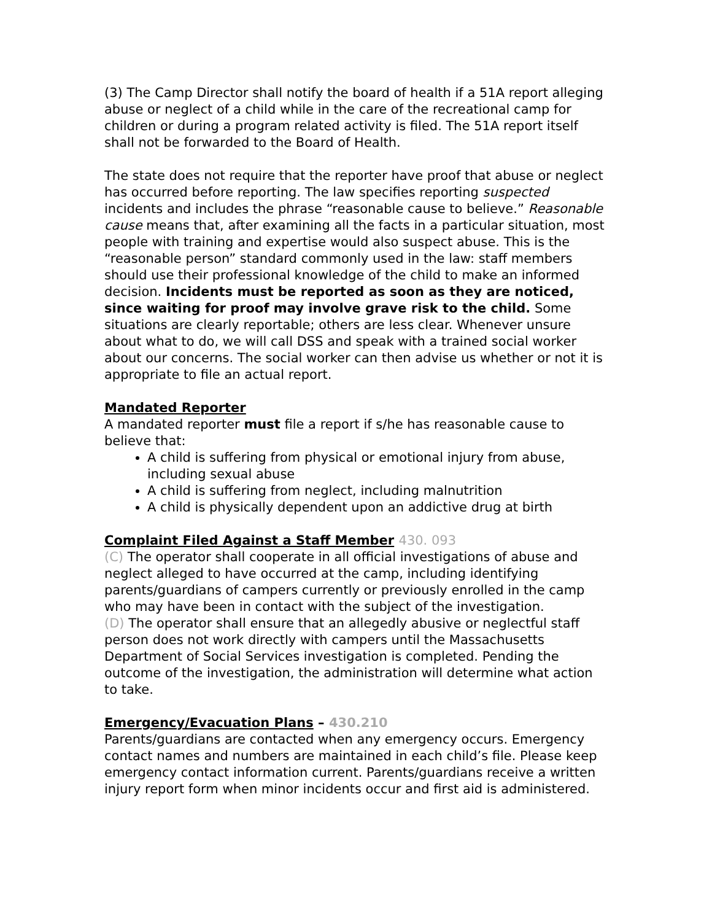(3) The Camp Director shall notify the board of health if a 51A report alleging abuse or neglect of a child while in the care of the recreational camp for children or during a program related activity is filed. The 51A report itself shall not be forwarded to the Board of Health.
The state does not require that the reporter have proof that abuse or neglect has occurred before reporting. The law specifies reporting suspected incidents and includes the phrase “reasonable cause to believe.” Reasonable cause means that, after examining all the facts in a particular situation, most people with training and expertise would also suspect abuse. This is the “reasonable person” standard commonly used in the law: staff members should use their professional knowledge of the child to make an informed decision. Incidents must be reported as soon as they are noticed, since waiting for proof may involve grave risk to the child. Some situations are clearly reportable; others are less clear. Whenever unsure about what to do, we will call DSS and speak with a trained social worker about our concerns. The social worker can then advise us whether or not it is appropriate to file an actual report.
Mandated Reporter
A mandated reporter must file a report if s/he has reasonable cause to believe that:
A child is suffering from physical or emotional injury from abuse, including sexual abuse
A child is suffering from neglect, including malnutrition
A child is physically dependent upon an addictive drug at birth
Complaint Filed Against a Staff Member 430. 093
(C) The operator shall cooperate in all official investigations of abuse and neglect alleged to have occurred at the camp, including identifying parents/guardians of campers currently or previously enrolled in the camp who may have been in contact with the subject of the investigation.
(D) The operator shall ensure that an allegedly abusive or neglectful staff person does not work directly with campers until the Massachusetts Department of Social Services investigation is completed. Pending the outcome of the investigation, the administration will determine what action to take.
Emergency/Evacuation Plans – 430.210
Parents/guardians are contacted when any emergency occurs. Emergency contact names and numbers are maintained in each child’s file. Please keep emergency contact information current. Parents/guardians receive a written injury report form when minor incidents occur and first aid is administered.